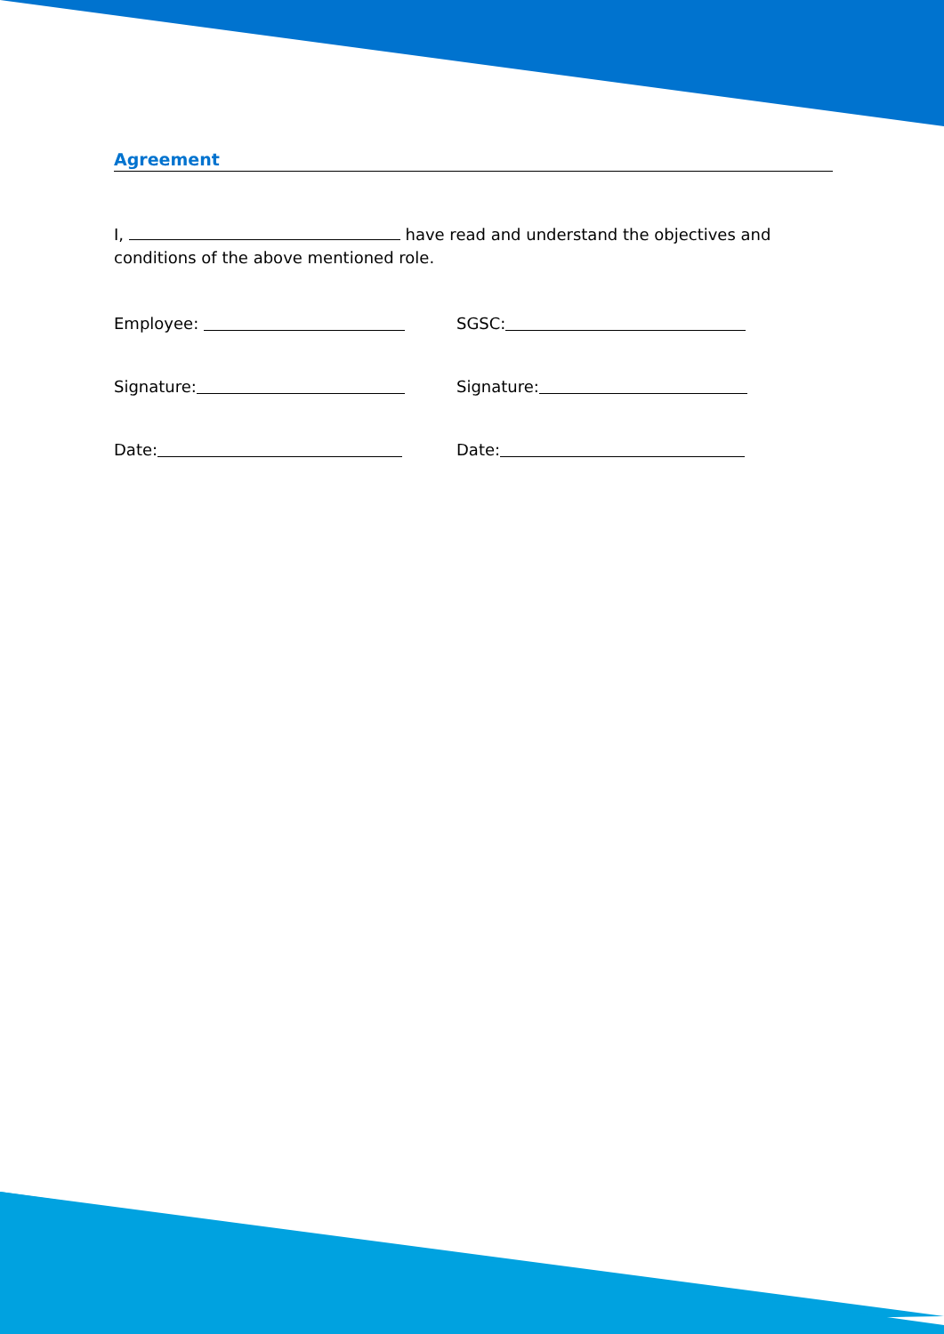Agreement
I, have read and understand the objectives and conditions of the above mentioned role.
Employee: SGSC:
Signature: Signature:
Date: Date: